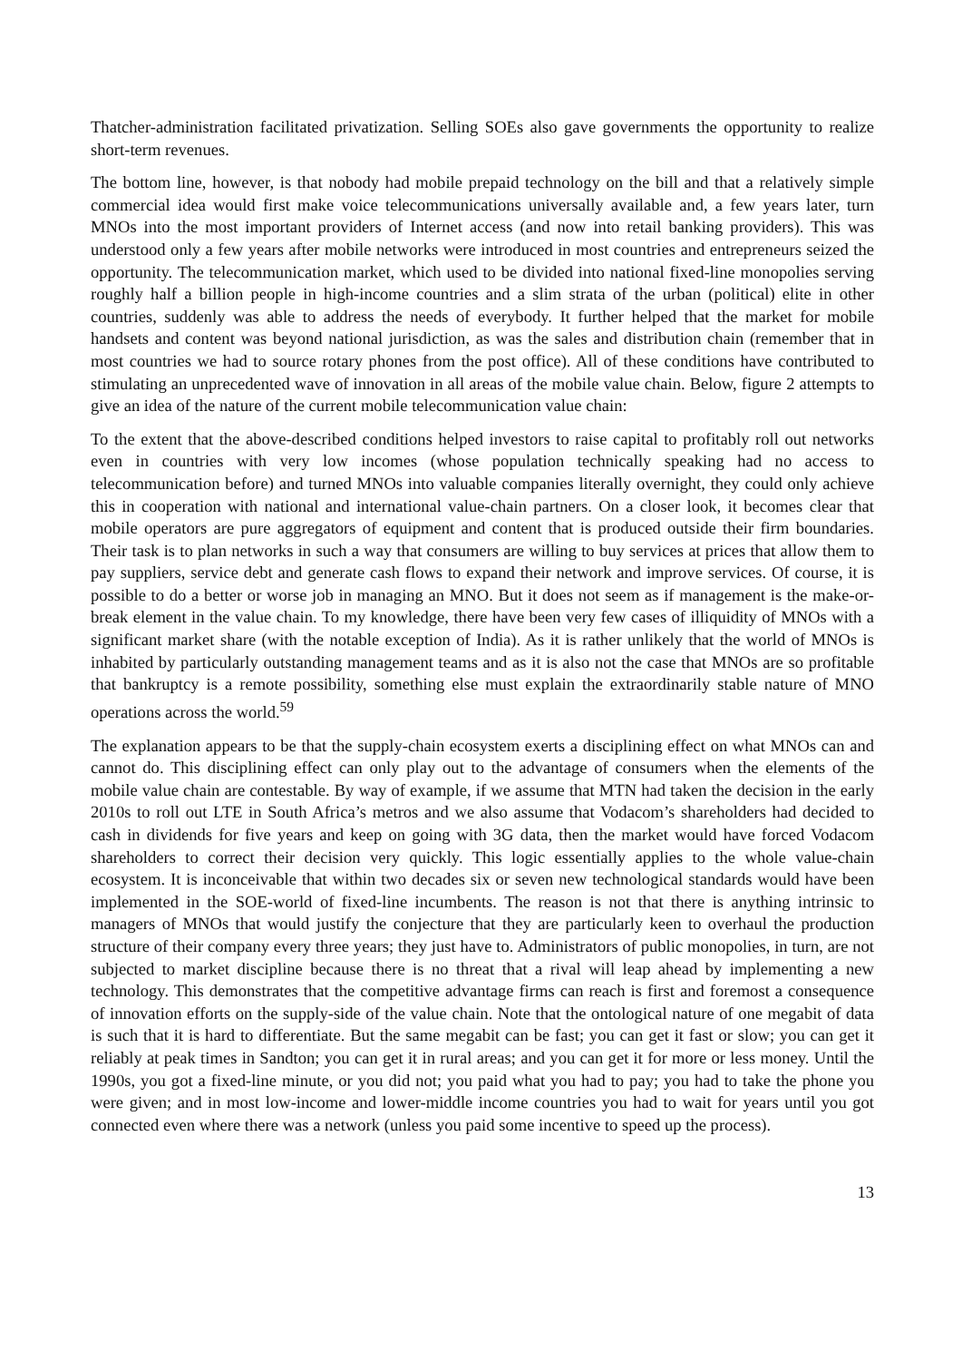Thatcher-administration facilitated privatization. Selling SOEs also gave governments the opportunity to realize short-term revenues.
The bottom line, however, is that nobody had mobile prepaid technology on the bill and that a relatively simple commercial idea would first make voice telecommunications universally available and, a few years later, turn MNOs into the most important providers of Internet access (and now into retail banking providers). This was understood only a few years after mobile networks were introduced in most countries and entrepreneurs seized the opportunity. The telecommunication market, which used to be divided into national fixed-line monopolies serving roughly half a billion people in high-income countries and a slim strata of the urban (political) elite in other countries, suddenly was able to address the needs of everybody. It further helped that the market for mobile handsets and content was beyond national jurisdiction, as was the sales and distribution chain (remember that in most countries we had to source rotary phones from the post office). All of these conditions have contributed to stimulating an unprecedented wave of innovation in all areas of the mobile value chain. Below, figure 2 attempts to give an idea of the nature of the current mobile telecommunication value chain:
To the extent that the above-described conditions helped investors to raise capital to profitably roll out networks even in countries with very low incomes (whose population technically speaking had no access to telecommunication before) and turned MNOs into valuable companies literally overnight, they could only achieve this in cooperation with national and international value-chain partners. On a closer look, it becomes clear that mobile operators are pure aggregators of equipment and content that is produced outside their firm boundaries. Their task is to plan networks in such a way that consumers are willing to buy services at prices that allow them to pay suppliers, service debt and generate cash flows to expand their network and improve services. Of course, it is possible to do a better or worse job in managing an MNO. But it does not seem as if management is the make-or-break element in the value chain. To my knowledge, there have been very few cases of illiquidity of MNOs with a significant market share (with the notable exception of India). As it is rather unlikely that the world of MNOs is inhabited by particularly outstanding management teams and as it is also not the case that MNOs are so profitable that bankruptcy is a remote possibility, something else must explain the extraordinarily stable nature of MNO operations across the world.<sup>59</sup>
The explanation appears to be that the supply-chain ecosystem exerts a disciplining effect on what MNOs can and cannot do. This disciplining effect can only play out to the advantage of consumers when the elements of the mobile value chain are contestable. By way of example, if we assume that MTN had taken the decision in the early 2010s to roll out LTE in South Africa’s metros and we also assume that Vodacom’s shareholders had decided to cash in dividends for five years and keep on going with 3G data, then the market would have forced Vodacom shareholders to correct their decision very quickly. This logic essentially applies to the whole value-chain ecosystem. It is inconceivable that within two decades six or seven new technological standards would have been implemented in the SOE-world of fixed-line incumbents. The reason is not that there is anything intrinsic to managers of MNOs that would justify the conjecture that they are particularly keen to overhaul the production structure of their company every three years; they just have to. Administrators of public monopolies, in turn, are not subjected to market discipline because there is no threat that a rival will leap ahead by implementing a new technology. This demonstrates that the competitive advantage firms can reach is first and foremost a consequence of innovation efforts on the supply-side of the value chain. Note that the ontological nature of one megabit of data is such that it is hard to differentiate. But the same megabit can be fast; you can get it fast or slow; you can get it reliably at peak times in Sandton; you can get it in rural areas; and you can get it for more or less money. Until the 1990s, you got a fixed-line minute, or you did not; you paid what you had to pay; you had to take the phone you were given; and in most low-income and lower-middle income countries you had to wait for years until you got connected even where there was a network (unless you paid some incentive to speed up the process).
13